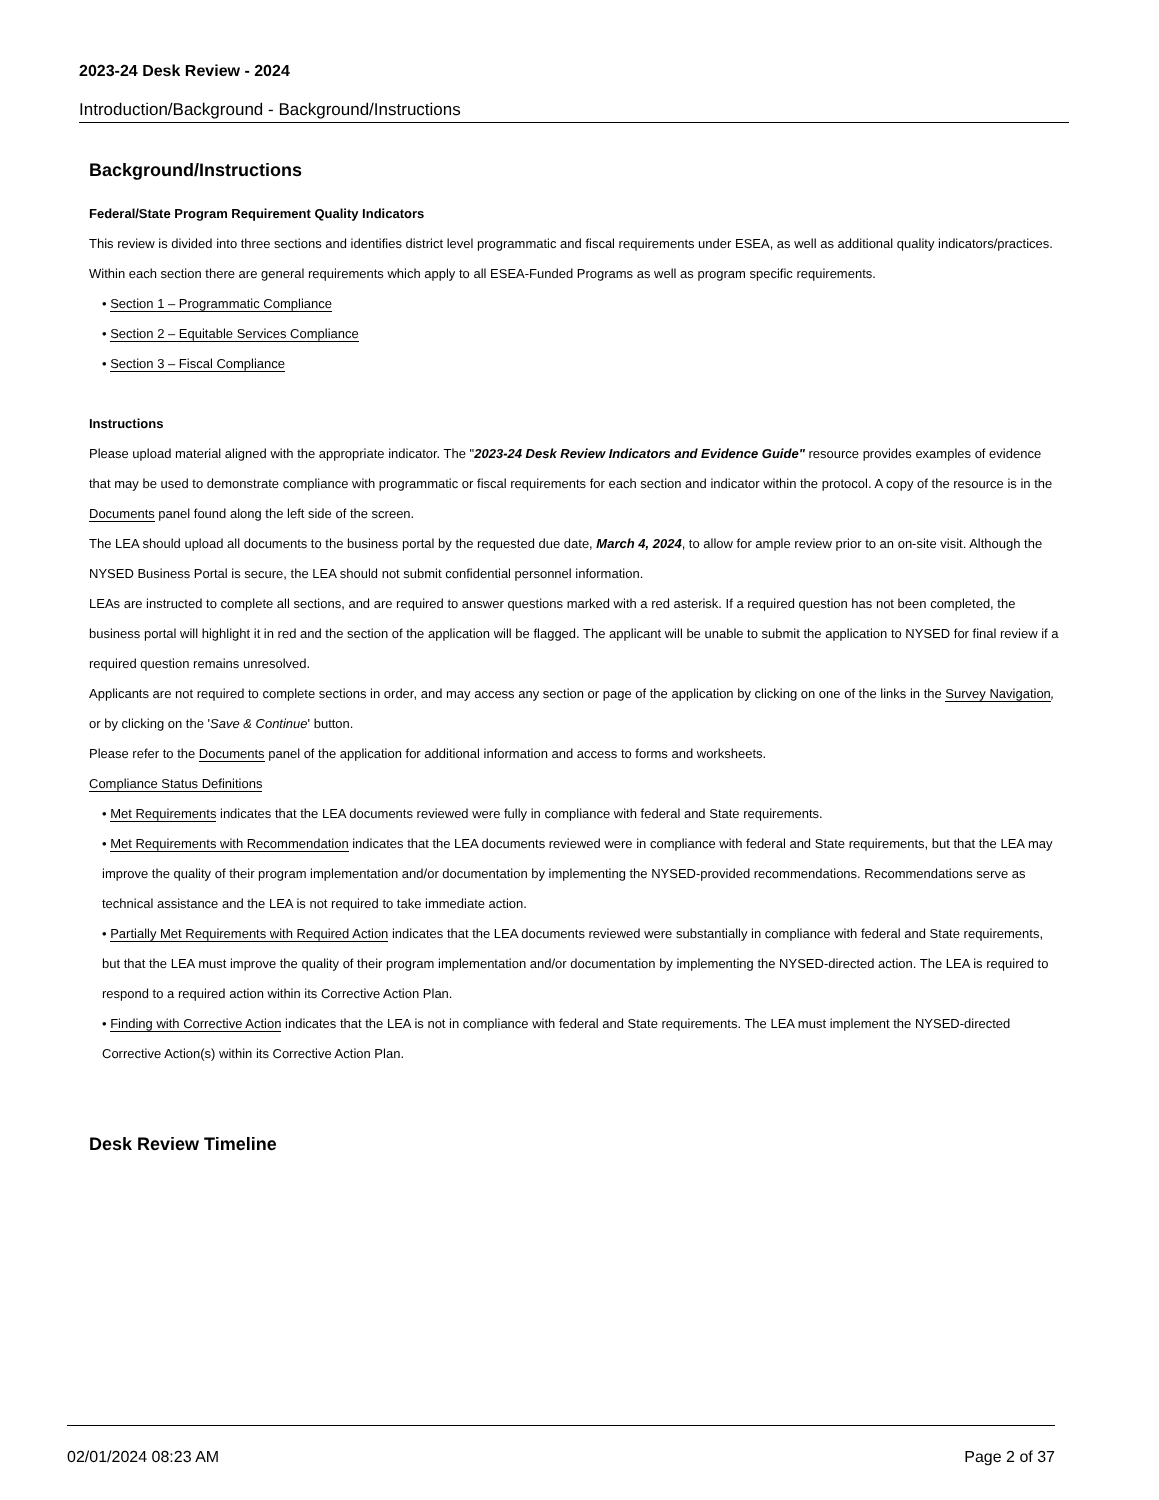2023-24 Desk Review - 2024
Introduction/Background - Background/Instructions
Background/Instructions
Federal/State Program Requirement Quality Indicators
This review is divided into three sections and identifies district level programmatic and fiscal requirements under ESEA, as well as additional quality indicators/practices. Within each section there are general requirements which apply to all ESEA-Funded Programs as well as program specific requirements.
• Section 1 – Programmatic Compliance
• Section 2 – Equitable Services Compliance
• Section 3 – Fiscal Compliance
Instructions
Please upload material aligned with the appropriate indicator. The "2023-24 Desk Review Indicators and Evidence Guide" resource provides examples of evidence that may be used to demonstrate compliance with programmatic or fiscal requirements for each section and indicator within the protocol. A copy of the resource is in the Documents panel found along the left side of the screen.
The LEA should upload all documents to the business portal by the requested due date, March 4, 2024, to allow for ample review prior to an on-site visit. Although the NYSED Business Portal is secure, the LEA should not submit confidential personnel information.
LEAs are instructed to complete all sections, and are required to answer questions marked with a red asterisk. If a required question has not been completed, the business portal will highlight it in red and the section of the application will be flagged. The applicant will be unable to submit the application to NYSED for final review if a required question remains unresolved.
Applicants are not required to complete sections in order, and may access any section or page of the application by clicking on one of the links in the Survey Navigation, or by clicking on the 'Save & Continue' button.
Please refer to the Documents panel of the application for additional information and access to forms and worksheets.
Compliance Status Definitions
• Met Requirements indicates that the LEA documents reviewed were fully in compliance with federal and State requirements.
• Met Requirements with Recommendation indicates that the LEA documents reviewed were in compliance with federal and State requirements, but that the LEA may improve the quality of their program implementation and/or documentation by implementing the NYSED-provided recommendations. Recommendations serve as technical assistance and the LEA is not required to take immediate action.
• Partially Met Requirements with Required Action indicates that the LEA documents reviewed were substantially in compliance with federal and State requirements, but that the LEA must improve the quality of their program implementation and/or documentation by implementing the NYSED-directed action. The LEA is required to respond to a required action within its Corrective Action Plan.
• Finding with Corrective Action indicates that the LEA is not in compliance with federal and State requirements. The LEA must implement the NYSED-directed Corrective Action(s) within its Corrective Action Plan.
Desk Review Timeline
02/01/2024 08:23 AM Page 2 of 37